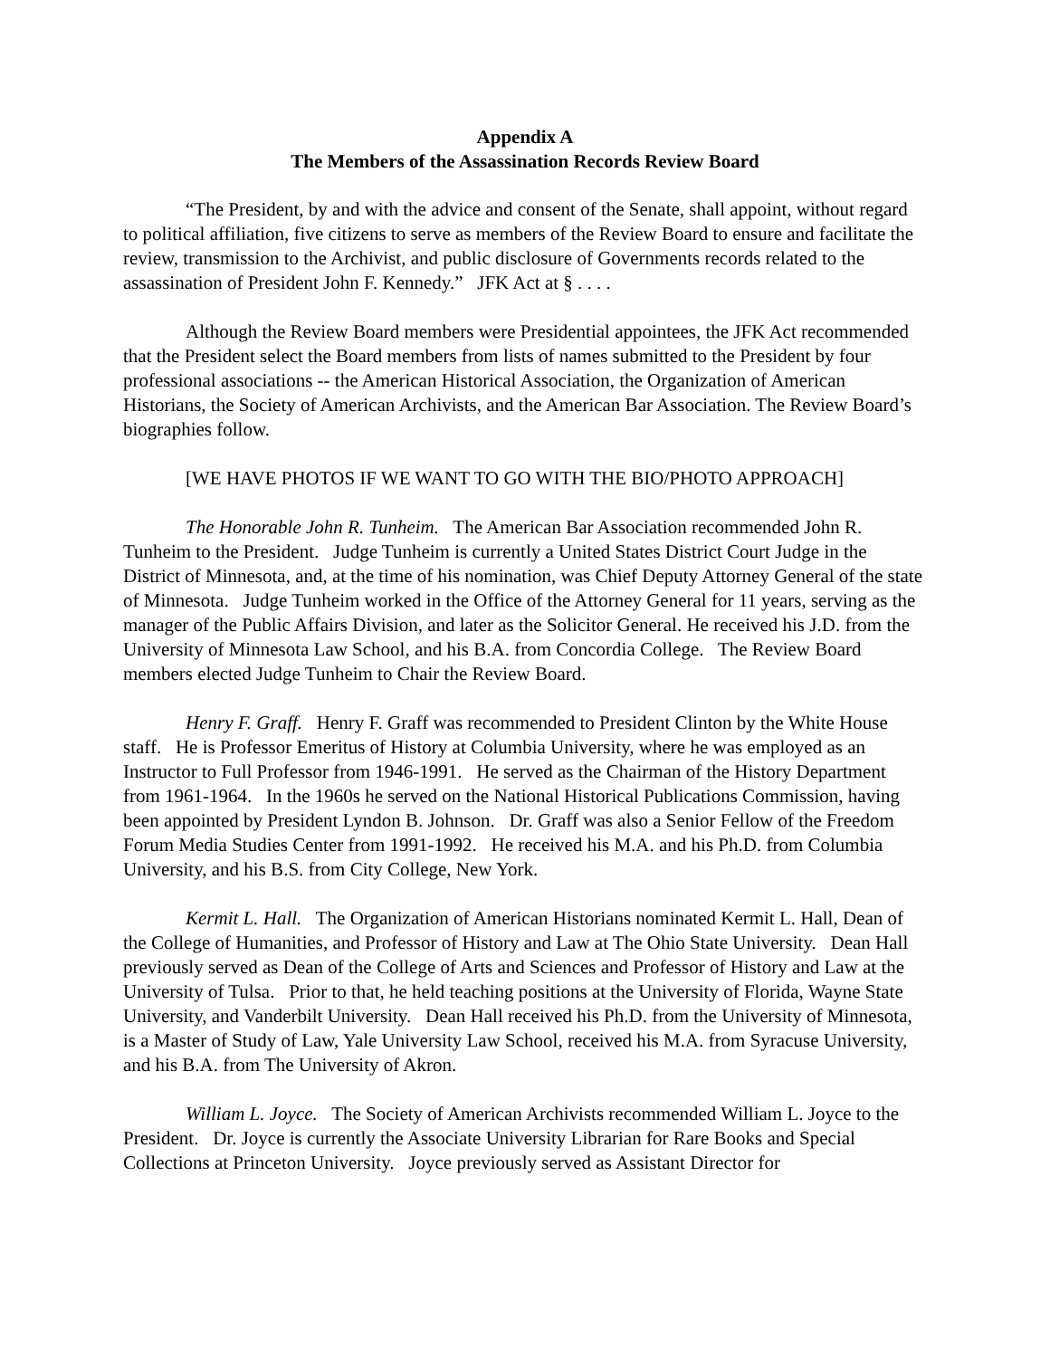Appendix A
The Members of the Assassination Records Review Board
“The President, by and with the advice and consent of the Senate, shall appoint, without regard to political affiliation, five citizens to serve as members of the Review Board to ensure and facilitate the review, transmission to the Archivist, and public disclosure of Governments records related to the assassination of President John F. Kennedy.” JFK Act at § . . . .
Although the Review Board members were Presidential appointees, the JFK Act recommended that the President select the Board members from lists of names submitted to the President by four professional associations -- the American Historical Association, the Organization of American Historians, the Society of American Archivists, and the American Bar Association. The Review Board’s biographies follow.
[WE HAVE PHOTOS IF WE WANT TO GO WITH THE BIO/PHOTO APPROACH]
The Honorable John R. Tunheim. The American Bar Association recommended John R. Tunheim to the President. Judge Tunheim is currently a United States District Court Judge in the District of Minnesota, and, at the time of his nomination, was Chief Deputy Attorney General of the state of Minnesota. Judge Tunheim worked in the Office of the Attorney General for 11 years, serving as the manager of the Public Affairs Division, and later as the Solicitor General. He received his J.D. from the University of Minnesota Law School, and his B.A. from Concordia College. The Review Board members elected Judge Tunheim to Chair the Review Board.
Henry F. Graff. Henry F. Graff was recommended to President Clinton by the White House staff. He is Professor Emeritus of History at Columbia University, where he was employed as an Instructor to Full Professor from 1946-1991. He served as the Chairman of the History Department from 1961-1964. In the 1960s he served on the National Historical Publications Commission, having been appointed by President Lyndon B. Johnson. Dr. Graff was also a Senior Fellow of the Freedom Forum Media Studies Center from 1991-1992. He received his M.A. and his Ph.D. from Columbia University, and his B.S. from City College, New York.
Kermit L. Hall. The Organization of American Historians nominated Kermit L. Hall, Dean of the College of Humanities, and Professor of History and Law at The Ohio State University. Dean Hall previously served as Dean of the College of Arts and Sciences and Professor of History and Law at the University of Tulsa. Prior to that, he held teaching positions at the University of Florida, Wayne State University, and Vanderbilt University. Dean Hall received his Ph.D. from the University of Minnesota, is a Master of Study of Law, Yale University Law School, received his M.A. from Syracuse University, and his B.A. from The University of Akron.
William L. Joyce. The Society of American Archivists recommended William L. Joyce to the President. Dr. Joyce is currently the Associate University Librarian for Rare Books and Special Collections at Princeton University. Joyce previously served as Assistant Director for